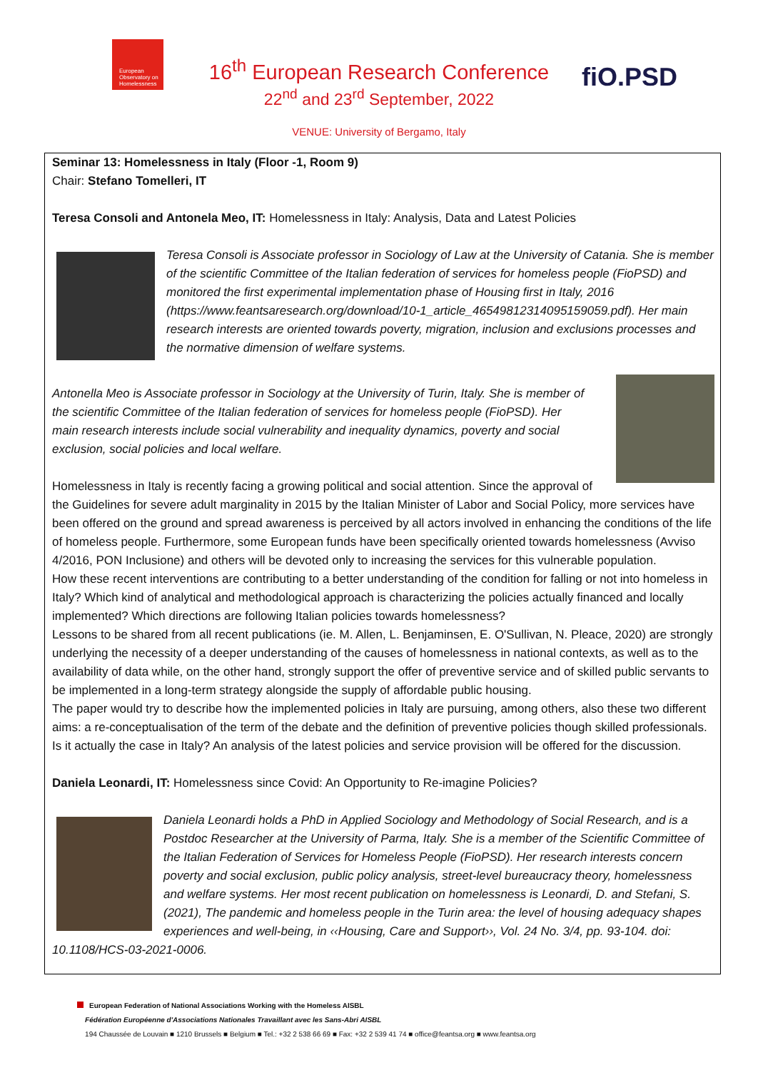European Observatory on Homelessness
16<sup>th</sup> European Research Conference
22<sup>nd</sup> and 23<sup>rd</sup> September, 2022
VENUE: University of Bergamo, Italy
fiO.PSD
Seminar 13: Homelessness in Italy (Floor -1, Room 9)
Chair: Stefano Tomelleri, IT
Teresa Consoli and Antonela Meo, IT: Homelessness in Italy: Analysis, Data and Latest Policies
Teresa Consoli is Associate professor in Sociology of Law at the University of Catania. She is member of the scientific Committee of the Italian federation of services for homeless people (FioPSD) and monitored the first experimental implementation phase of Housing first in Italy, 2016 (https://www.feantsaresearch.org/download/10-1_article_46549812314095159059.pdf). Her main research interests are oriented towards poverty, migration, inclusion and exclusions processes and the normative dimension of welfare systems.
Antonella Meo is Associate professor in Sociology at the University of Turin, Italy. She is member of the scientific Committee of the Italian federation of services for homeless people (FioPSD). Her main research interests include social vulnerability and inequality dynamics, poverty and social exclusion, social policies and local welfare.
Homelessness in Italy is recently facing a growing political and social attention. Since the approval of the Guidelines for severe adult marginality in 2015 by the Italian Minister of Labor and Social Policy, more services have been offered on the ground and spread awareness is perceived by all actors involved in enhancing the conditions of the life of homeless people. Furthermore, some European funds have been specifically oriented towards homelessness (Avviso 4/2016, PON Inclusione) and others will be devoted only to increasing the services for this vulnerable population.
How these recent interventions are contributing to a better understanding of the condition for falling or not into homeless in Italy? Which kind of analytical and methodological approach is characterizing the policies actually financed and locally implemented? Which directions are following Italian policies towards homelessness?
Lessons to be shared from all recent publications (ie. M. Allen, L. Benjaminsen, E. O'Sullivan, N. Pleace, 2020) are strongly underlying the necessity of a deeper understanding of the causes of homelessness in national contexts, as well as to the availability of data while, on the other hand, strongly support the offer of preventive service and of skilled public servants to be implemented in a long-term strategy alongside the supply of affordable public housing.
The paper would try to describe how the implemented policies in Italy are pursuing, among others, also these two different aims: a re-conceptualisation of the term of the debate and the definition of preventive policies though skilled professionals. Is it actually the case in Italy? An analysis of the latest policies and service provision will be offered for the discussion.
Daniela Leonardi, IT: Homelessness since Covid: An Opportunity to Re-imagine Policies?
Daniela Leonardi holds a PhD in Applied Sociology and Methodology of Social Research, and is a Postdoc Researcher at the University of Parma, Italy. She is a member of the Scientific Committee of the Italian Federation of Services for Homeless People (FioPSD). Her research interests concern poverty and social exclusion, public policy analysis, street-level bureaucracy theory, homelessness and welfare systems. Her most recent publication on homelessness is Leonardi, D. and Stefani, S. (2021), The pandemic and homeless people in the Turin area: the level of housing adequacy shapes experiences and well-being, in ‹‹Housing, Care and Support››, Vol. 24 No. 3/4, pp. 93-104. doi: 10.1108/HCS-03-2021-0006.
European Federation of National Associations Working with the Homeless AISBL
Fédération Européenne d'Associations Nationales Travaillant avec les Sans-Abri AISBL
194 Chaussée de Louvain ■ 1210 Brussels ■ Belgium ■ Tel.: +32 2 538 66 69 ■ Fax: +32 2 539 41 74 ■ office@feantsa.org ■ www.feantsa.org